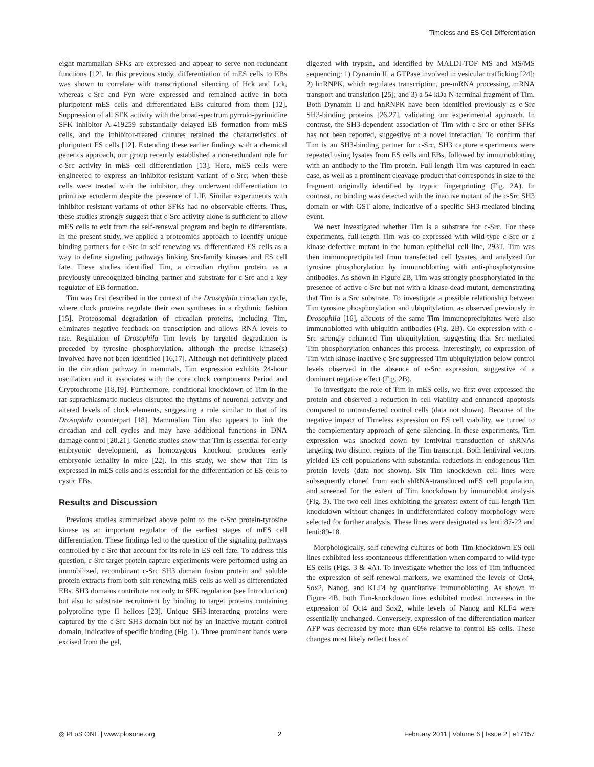Timeless and ES Cell Differentiation
eight mammalian SFKs are expressed and appear to serve non-redundant functions [12]. In this previous study, differentiation of mES cells to EBs was shown to correlate with transcriptional silencing of Hck and Lck, whereas c-Src and Fyn were expressed and remained active in both pluripotent mES cells and differentiated EBs cultured from them [12]. Suppression of all SFK activity with the broad-spectrum pyrrolo-pyrimidine SFK inhibitor A-419259 substantially delayed EB formation from mES cells, and the inhibitor-treated cultures retained the characteristics of pluripotent ES cells [12]. Extending these earlier findings with a chemical genetics approach, our group recently established a non-redundant role for c-Src activity in mES cell differentiation [13]. Here, mES cells were engineered to express an inhibitor-resistant variant of c-Src; when these cells were treated with the inhibitor, they underwent differentiation to primitive ectoderm despite the presence of LIF. Similar experiments with inhibitor-resistant variants of other SFKs had no observable effects. Thus, these studies strongly suggest that c-Src activity alone is sufficient to allow mES cells to exit from the self-renewal program and begin to differentiate. In the present study, we applied a proteomics approach to identify unique binding partners for c-Src in self-renewing vs. differentiated ES cells as a way to define signaling pathways linking Src-family kinases and ES cell fate. These studies identified Tim, a circadian rhythm protein, as a previously unrecognized binding partner and substrate for c-Src and a key regulator of EB formation.
Tim was first described in the context of the Drosophila circadian cycle, where clock proteins regulate their own syntheses in a rhythmic fashion [15]. Proteosomal degradation of circadian proteins, including Tim, eliminates negative feedback on transcription and allows RNA levels to rise. Regulation of Drosophila Tim levels by targeted degradation is preceded by tyrosine phosphorylation, although the precise kinase(s) involved have not been identified [16,17]. Although not definitively placed in the circadian pathway in mammals, Tim expression exhibits 24-hour oscillation and it associates with the core clock components Period and Cryptochrome [18,19]. Furthermore, conditional knockdown of Tim in the rat suprachiasmatic nucleus disrupted the rhythms of neuronal activity and altered levels of clock elements, suggesting a role similar to that of its Drosophila counterpart [18]. Mammalian Tim also appears to link the circadian and cell cycles and may have additional functions in DNA damage control [20,21]. Genetic studies show that Tim is essential for early embryonic development, as homozygous knockout produces early embryonic lethality in mice [22]. In this study, we show that Tim is expressed in mES cells and is essential for the differentiation of ES cells to cystic EBs.
Results and Discussion
Previous studies summarized above point to the c-Src protein-tyrosine kinase as an important regulator of the earliest stages of mES cell differentiation. These findings led to the question of the signaling pathways controlled by c-Src that account for its role in ES cell fate. To address this question, c-Src target protein capture experiments were performed using an immobilized, recombinant c-Src SH3 domain fusion protein and soluble protein extracts from both self-renewing mES cells as well as differentiated EBs. SH3 domains contribute not only to SFK regulation (see Introduction) but also to substrate recruitment by binding to target proteins containing polyproline type II helices [23]. Unique SH3-interacting proteins were captured by the c-Src SH3 domain but not by an inactive mutant control domain, indicative of specific binding (Fig. 1). Three prominent bands were excised from the gel,
digested with trypsin, and identified by MALDI-TOF MS and MS/MS sequencing: 1) Dynamin II, a GTPase involved in vesicular trafficking [24]; 2) hnRNPK, which regulates transcription, pre-mRNA processing, mRNA transport and translation [25]; and 3) a 54 kDa N-terminal fragment of Tim. Both Dynamin II and hnRNPK have been identified previously as c-Src SH3-binding proteins [26,27], validating our experimental approach. In contrast, the SH3-dependent association of Tim with c-Src or other SFKs has not been reported, suggestive of a novel interaction. To confirm that Tim is an SH3-binding partner for c-Src, SH3 capture experiments were repeated using lysates from ES cells and EBs, followed by immunoblotting with an antibody to the Tim protein. Full-length Tim was captured in each case, as well as a prominent cleavage product that corresponds in size to the fragment originally identified by tryptic fingerprinting (Fig. 2A). In contrast, no binding was detected with the inactive mutant of the c-Src SH3 domain or with GST alone, indicative of a specific SH3-mediated binding event.
We next investigated whether Tim is a substrate for c-Src. For these experiments, full-length Tim was co-expressed with wild-type c-Src or a kinase-defective mutant in the human epithelial cell line, 293T. Tim was then immunoprecipitated from transfected cell lysates, and analyzed for tyrosine phosphorylation by immunoblotting with anti-phosphotyrosine antibodies. As shown in Figure 2B, Tim was strongly phosphorylated in the presence of active c-Src but not with a kinase-dead mutant, demonstrating that Tim is a Src substrate. To investigate a possible relationship between Tim tyrosine phosphorylation and ubiquitylation, as observed previously in Drosophila [16], aliquots of the same Tim immunoprecipitates were also immunoblotted with ubiquitin antibodies (Fig. 2B). Co-expression with c-Src strongly enhanced Tim ubiquitylation, suggesting that Src-mediated Tim phosphorylation enhances this process. Interestingly, co-expression of Tim with kinase-inactive c-Src suppressed Tim ubiquitylation below control levels observed in the absence of c-Src expression, suggestive of a dominant negative effect (Fig. 2B).
To investigate the role of Tim in mES cells, we first over-expressed the protein and observed a reduction in cell viability and enhanced apoptosis compared to untransfected control cells (data not shown). Because of the negative impact of Timeless expression on ES cell viability, we turned to the complementary approach of gene silencing. In these experiments, Tim expression was knocked down by lentiviral transduction of shRNAs targeting two distinct regions of the Tim transcript. Both lentiviral vectors yielded ES cell populations with substantial reductions in endogenous Tim protein levels (data not shown). Six Tim knockdown cell lines were subsequently cloned from each shRNA-transduced mES cell population, and screened for the extent of Tim knockdown by immunoblot analysis (Fig. 3). The two cell lines exhibiting the greatest extent of full-length Tim knockdown without changes in undifferentiated colony morphology were selected for further analysis. These lines were designated as lenti:87-22 and lenti:89-18.
Morphologically, self-renewing cultures of both Tim-knockdown ES cell lines exhibited less spontaneous differentiation when compared to wild-type ES cells (Figs. 3 & 4A). To investigate whether the loss of Tim influenced the expression of self-renewal markers, we examined the levels of Oct4, Sox2, Nanog, and KLF4 by quantitative immunoblotting. As shown in Figure 4B, both Tim-knockdown lines exhibited modest increases in the expression of Oct4 and Sox2, while levels of Nanog and KLF4 were essentially unchanged. Conversely, expression of the differentiation marker AFP was decreased by more than 60% relative to control ES cells. These changes most likely reflect loss of
◎ PLoS ONE | www.plosone.org 2 February 2011 | Volume 6 | Issue 2 | e17157